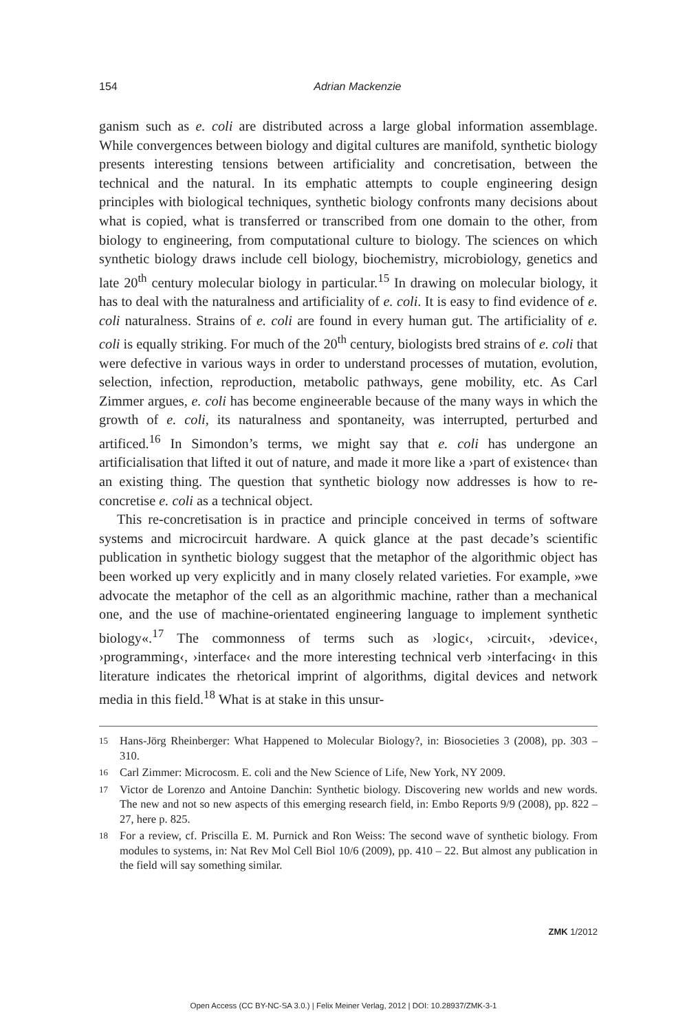154
Adrian Mackenzie
ganism such as e. coli are distributed across a large global information assemblage. While convergences between biology and digital cultures are manifold, synthetic biology presents interesting tensions between artificiality and concretisation, between the technical and the natural. In its emphatic attempts to couple engineering design principles with biological techniques, synthetic biology confronts many decisions about what is copied, what is transferred or transcribed from one domain to the other, from biology to engineering, from computational culture to biology. The sciences on which synthetic biology draws include cell biology, biochemistry, microbiology, genetics and late 20<sup>th</sup> century molecular biology in particular.<sup>15</sup> In drawing on molecular biology, it has to deal with the naturalness and artificiality of e. coli. It is easy to find evidence of e. coli naturalness. Strains of e. coli are found in every human gut. The artificiality of e. coli is equally striking. For much of the 20<sup>th</sup> century, biologists bred strains of e. coli that were defective in various ways in order to understand processes of mutation, evolution, selection, infection, reproduction, metabolic pathways, gene mobility, etc. As Carl Zimmer argues, e. coli has become engineerable because of the many ways in which the growth of e. coli, its naturalness and spontaneity, was interrupted, perturbed and artificed.<sup>16</sup> In Simondon’s terms, we might say that e. coli has undergone an artificialisation that lifted it out of nature, and made it more like a ›part of existence‹ than an existing thing. The question that synthetic biology now addresses is how to re-concretise e. coli as a technical object.
This re-concretisation is in practice and principle conceived in terms of software systems and microcircuit hardware. A quick glance at the past decade’s scientific publication in synthetic biology suggest that the metaphor of the algorithmic object has been worked up very explicitly and in many closely related varieties. For example, »we advocate the metaphor of the cell as an algorithmic machine, rather than a mechanical one, and the use of machine-orientated engineering language to implement synthetic biology«.<sup>17</sup> The commonness of terms such as ›logic‹, ›circuit‹, ›device‹, ›programming‹, ›interface‹ and the more interesting technical verb ›interfacing‹ in this literature indicates the rhetorical imprint of algorithms, digital devices and network media in this field.<sup>18</sup> What is at stake in this unsur-
15 Hans-Jörg Rheinberger: What Happened to Molecular Biology?, in: Biosocieties 3 (2008), pp. 303 – 310.
16 Carl Zimmer: Microcosm. E. coli and the New Science of Life, New York, NY 2009.
17 Victor de Lorenzo and Antoine Danchin: Synthetic biology. Discovering new worlds and new words. The new and not so new aspects of this emerging research field, in: Embo Reports 9/9 (2008), pp. 822 – 27, here p. 825.
18 For a review, cf. Priscilla E. M. Purnick and Ron Weiss: The second wave of synthetic biology. From modules to systems, in: Nat Rev Mol Cell Biol 10/6 (2009), pp. 410 – 22. But almost any publication in the field will say something similar.
ZMK 1/2012
Open Access (CC BY-NC-SA 3.0.) | Felix Meiner Verlag, 2012 | DOI: 10.28937/ZMK-3-1